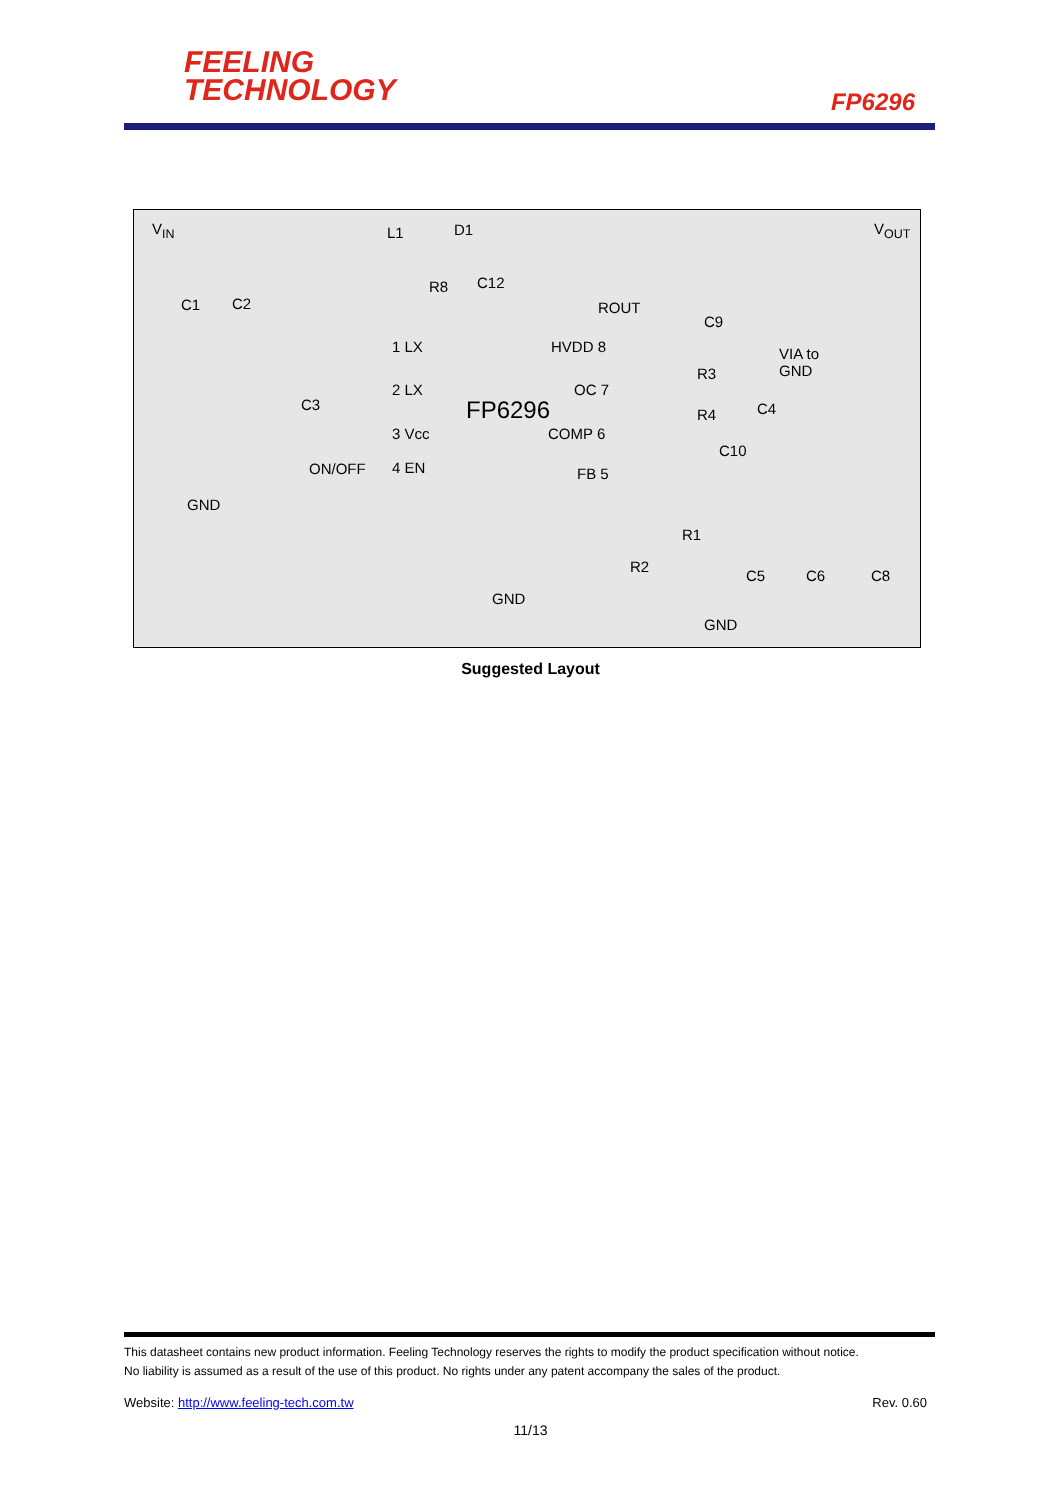FEELING
TECHNOLOGY
FP6296
V<sub>IN</sub> L1 D1 V<sub>OUT</sub>
R8 C12
C1 C2 ROUT
C9
1 LX HVDD 8 VIA to
GND R3
2 LX OC 7
C3 FP6296 R4 C4
3 Vcc COMP 6
C10
ON/OFF 4 EN FB 5
GND
R1
R2
C5 C6 C8
GND
GND
Suggested Layout
This datasheet contains new product information. Feeling Technology reserves the rights to modify the product specification without notice.
No liability is assumed as a result of the use of this product. No rights under any patent accompany the sales of the product.
Website: http://www.feeling-tech.com.tw Rev. 0.60
11/13